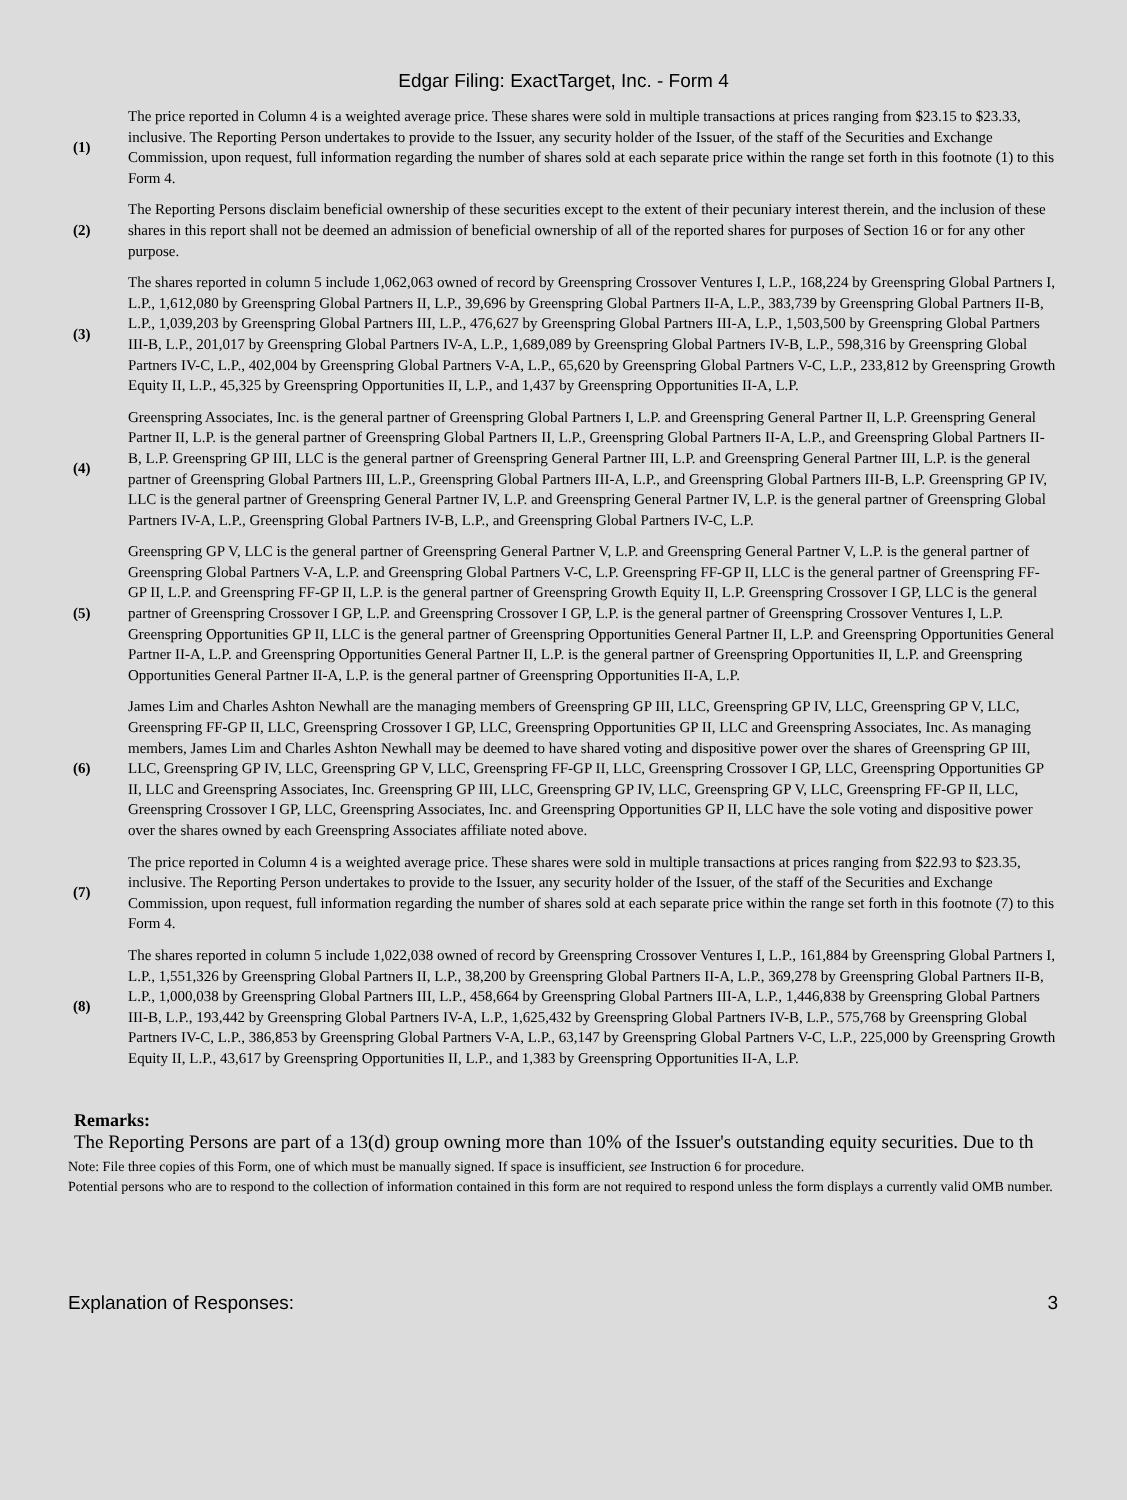Edgar Filing: ExactTarget, Inc. - Form 4
| (1) | The price reported in Column 4 is a weighted average price. These shares were sold in multiple transactions at prices ranging from $23.15 to $23.33, inclusive. The Reporting Person undertakes to provide to the Issuer, any security holder of the Issuer, of the staff of the Securities and Exchange Commission, upon request, full information regarding the number of shares sold at each separate price within the range set forth in this footnote (1) to this Form 4. |
| (2) | The Reporting Persons disclaim beneficial ownership of these securities except to the extent of their pecuniary interest therein, and the inclusion of these shares in this report shall not be deemed an admission of beneficial ownership of all of the reported shares for purposes of Section 16 or for any other purpose. |
| (3) | The shares reported in column 5 include 1,062,063 owned of record by Greenspring Crossover Ventures I, L.P., 168,224 by Greenspring Global Partners I, L.P., 1,612,080 by Greenspring Global Partners II, L.P., 39,696 by Greenspring Global Partners II-A, L.P., 383,739 by Greenspring Global Partners II-B, L.P., 1,039,203 by Greenspring Global Partners III, L.P., 476,627 by Greenspring Global Partners III-A, L.P., 1,503,500 by Greenspring Global Partners III-B, L.P., 201,017 by Greenspring Global Partners IV-A, L.P., 1,689,089 by Greenspring Global Partners IV-B, L.P., 598,316 by Greenspring Global Partners IV-C, L.P., 402,004 by Greenspring Global Partners V-A, L.P., 65,620 by Greenspring Global Partners V-C, L.P., 233,812 by Greenspring Growth Equity II, L.P., 45,325 by Greenspring Opportunities II, L.P., and 1,437 by Greenspring Opportunities II-A, L.P. |
| (4) | Greenspring Associates, Inc. is the general partner of Greenspring Global Partners I, L.P. and Greenspring General Partner II, L.P. Greenspring General Partner II, L.P. is the general partner of Greenspring Global Partners II, L.P., Greenspring Global Partners II-A, L.P., and Greenspring Global Partners II-B, L.P. Greenspring GP III, LLC is the general partner of Greenspring General Partner III, L.P. and Greenspring General Partner III, L.P. is the general partner of Greenspring Global Partners III, L.P., Greenspring Global Partners III-A, L.P., and Greenspring Global Partners III-B, L.P. Greenspring GP IV, LLC is the general partner of Greenspring General Partner IV, L.P. and Greenspring General Partner IV, L.P. is the general partner of Greenspring Global Partners IV-A, L.P., Greenspring Global Partners IV-B, L.P., and Greenspring Global Partners IV-C, L.P. |
| (5) | Greenspring GP V, LLC is the general partner of Greenspring General Partner V, L.P. and Greenspring General Partner V, L.P. is the general partner of Greenspring Global Partners V-A, L.P. and Greenspring Global Partners V-C, L.P. Greenspring FF-GP II, LLC is the general partner of Greenspring FF-GP II, L.P. and Greenspring FF-GP II, L.P. is the general partner of Greenspring Growth Equity II, L.P. Greenspring Crossover I GP, LLC is the general partner of Greenspring Crossover I GP, L.P. and Greenspring Crossover I GP, L.P. is the general partner of Greenspring Crossover Ventures I, L.P. Greenspring Opportunities GP II, LLC is the general partner of Greenspring Opportunities General Partner II, L.P. and Greenspring Opportunities General Partner II-A, L.P. and Greenspring Opportunities General Partner II, L.P. is the general partner of Greenspring Opportunities II, L.P. and Greenspring Opportunities General Partner II-A, L.P. is the general partner of Greenspring Opportunities II-A, L.P. |
| (6) | James Lim and Charles Ashton Newhall are the managing members of Greenspring GP III, LLC, Greenspring GP IV, LLC, Greenspring GP V, LLC, Greenspring FF-GP II, LLC, Greenspring Crossover I GP, LLC, Greenspring Opportunities GP II, LLC and Greenspring Associates, Inc. As managing members, James Lim and Charles Ashton Newhall may be deemed to have shared voting and dispositive power over the shares of Greenspring GP III, LLC, Greenspring GP IV, LLC, Greenspring GP V, LLC, Greenspring FF-GP II, LLC, Greenspring Crossover I GP, LLC, Greenspring Opportunities GP II, LLC and Greenspring Associates, Inc. Greenspring GP III, LLC, Greenspring GP IV, LLC, Greenspring GP V, LLC, Greenspring FF-GP II, LLC, Greenspring Crossover I GP, LLC, Greenspring Associates, Inc. and Greenspring Opportunities GP II, LLC have the sole voting and dispositive power over the shares owned by each Greenspring Associates affiliate noted above. |
| (7) | The price reported in Column 4 is a weighted average price. These shares were sold in multiple transactions at prices ranging from $22.93 to $23.35, inclusive. The Reporting Person undertakes to provide to the Issuer, any security holder of the Issuer, of the staff of the Securities and Exchange Commission, upon request, full information regarding the number of shares sold at each separate price within the range set forth in this footnote (7) to this Form 4. |
| (8) | The shares reported in column 5 include 1,022,038 owned of record by Greenspring Crossover Ventures I, L.P., 161,884 by Greenspring Global Partners I, L.P., 1,551,326 by Greenspring Global Partners II, L.P., 38,200 by Greenspring Global Partners II-A, L.P., 369,278 by Greenspring Global Partners II-B, L.P., 1,000,038 by Greenspring Global Partners III, L.P., 458,664 by Greenspring Global Partners III-A, L.P., 1,446,838 by Greenspring Global Partners III-B, L.P., 193,442 by Greenspring Global Partners IV-A, L.P., 1,625,432 by Greenspring Global Partners IV-B, L.P., 575,768 by Greenspring Global Partners IV-C, L.P., 386,853 by Greenspring Global Partners V-A, L.P., 63,147 by Greenspring Global Partners V-C, L.P., 225,000 by Greenspring Growth Equity II, L.P., 43,617 by Greenspring Opportunities II, L.P., and 1,383 by Greenspring Opportunities II-A, L.P. |
Remarks:
The Reporting Persons are part of a 13(d) group owning more than 10% of the Issuer's outstanding equity securities. Due to th
Note: File three copies of this Form, one of which must be manually signed. If space is insufficient, see Instruction 6 for procedure.
Potential persons who are to respond to the collection of information contained in this form are not required to respond unless the form displays a currently valid OMB number.
Explanation of Responses: 3